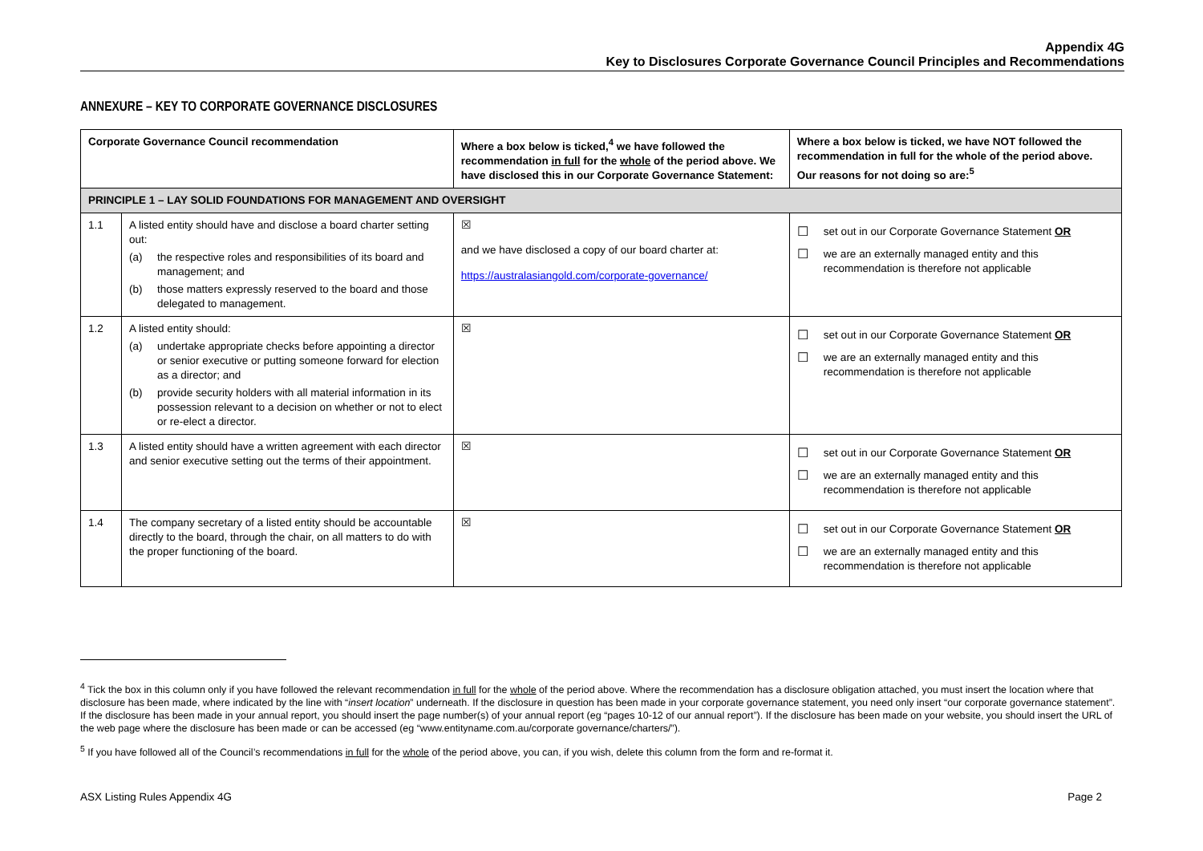Appendix 4G
Key to Disclosures Corporate Governance Council Principles and Recommendations
ANNEXURE – KEY TO CORPORATE GOVERNANCE DISCLOSURES
| Corporate Governance Council recommendation | | Where a box below is ticked,<sup>4</sup> we have followed the recommendation in full for the whole of the period above. We have disclosed this in our Corporate Governance Statement: | Where a box below is ticked, we have NOT followed the recommendation in full for the whole of the period above. Our reasons for not doing so are:<sup>5</sup> |
| --- | --- | --- | --- |
| PRINCIPLE 1 – LAY SOLID FOUNDATIONS FOR MANAGEMENT AND OVERSIGHT | | | |
| 1.1 | A listed entity should have and disclose a board charter setting out: (a) the respective roles and responsibilities of its board and management; and (b) those matters expressly reserved to the board and those delegated to management. | ☒ and we have disclosed a copy of our board charter at: https://australasiangold.com/corporate-governance/ | ☐ set out in our Corporate Governance Statement OR ☐ we are an externally managed entity and this recommendation is therefore not applicable |
| 1.2 | A listed entity should: (a) undertake appropriate checks before appointing a director or senior executive or putting someone forward for election as a director; and (b) provide security holders with all material information in its possession relevant to a decision on whether or not to elect or re-elect a director. | ☒ | ☐ set out in our Corporate Governance Statement OR ☐ we are an externally managed entity and this recommendation is therefore not applicable |
| 1.3 | A listed entity should have a written agreement with each director and senior executive setting out the terms of their appointment. | ☒ | ☐ set out in our Corporate Governance Statement OR ☐ we are an externally managed entity and this recommendation is therefore not applicable |
| 1.4 | The company secretary of a listed entity should be accountable directly to the board, through the chair, on all matters to do with the proper functioning of the board. | ☒ | ☐ set out in our Corporate Governance Statement OR ☐ we are an externally managed entity and this recommendation is therefore not applicable |
<sup>4</sup> Tick the box in this column only if you have followed the relevant recommendation in full for the whole of the period above. Where the recommendation has a disclosure obligation attached, you must insert the location where that disclosure has been made, where indicated by the line with “insert location” underneath. If the disclosure in question has been made in your corporate governance statement, you need only insert “our corporate governance statement”. If the disclosure has been made in your annual report, you should insert the page number(s) of your annual report (eg “pages 10-12 of our annual report”). If the disclosure has been made on your website, you should insert the URL of the web page where the disclosure has been made or can be accessed (eg “www.entityname.com.au/corporate governance/charters/”).
<sup>5</sup> If you have followed all of the Council’s recommendations in full for the whole of the period above, you can, if you wish, delete this column from the form and re-format it.
ASX Listing Rules Appendix 4G Page 2